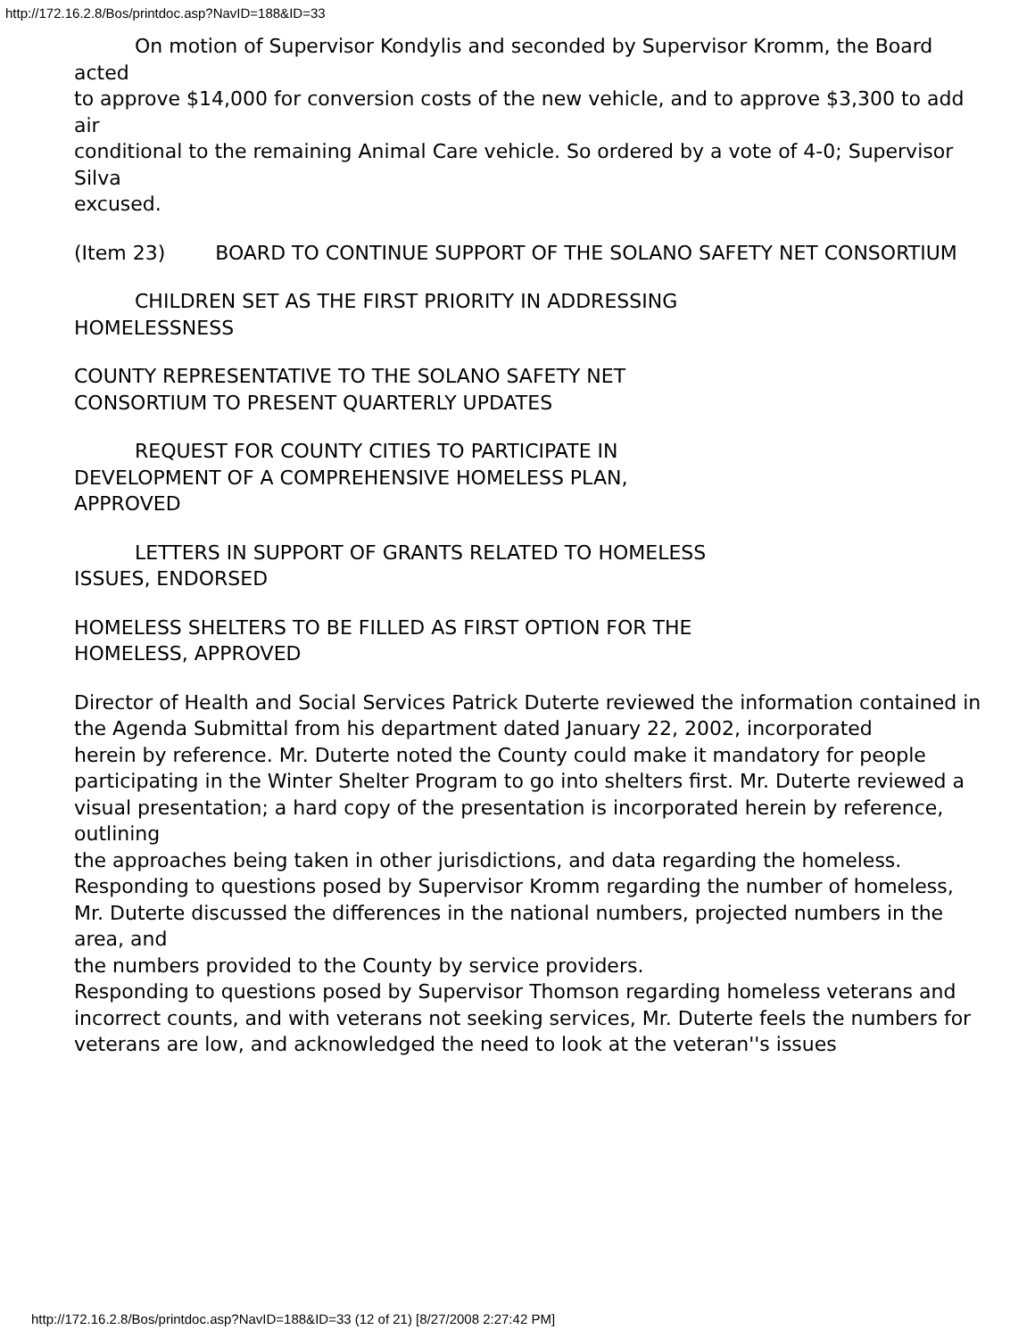http://172.16.2.8/Bos/printdoc.asp?NavID=188&ID=33
On motion of Supervisor Kondylis and seconded by Supervisor Kromm, the Board acted
to approve $14,000 for conversion costs of the new vehicle, and to approve $3,300 to add air
conditional to the remaining Animal Care vehicle. So ordered by a vote of 4-0; Supervisor Silva
excused.
(Item 23) BOARD TO CONTINUE SUPPORT OF THE SOLANO SAFETY NET CONSORTIUM
CHILDREN SET AS THE FIRST PRIORITY IN ADDRESSING
HOMELESSNESS
COUNTY REPRESENTATIVE TO THE SOLANO SAFETY NET
CONSORTIUM TO PRESENT QUARTERLY UPDATES
REQUEST FOR COUNTY CITIES TO PARTICIPATE IN
DEVELOPMENT OF A COMPREHENSIVE HOMELESS PLAN,
APPROVED
LETTERS IN SUPPORT OF GRANTS RELATED TO HOMELESS
ISSUES, ENDORSED
HOMELESS SHELTERS TO BE FILLED AS FIRST OPTION FOR THE
HOMELESS, APPROVED
Director of Health and Social Services Patrick Duterte reviewed the information contained in the Agenda Submittal from his department dated January 22, 2002, incorporated
herein by reference. Mr. Duterte noted the County could make it mandatory for people
participating in the Winter Shelter Program to go into shelters first. Mr. Duterte reviewed a
visual presentation; a hard copy of the presentation is incorporated herein by reference, outlining
the approaches being taken in other jurisdictions, and data regarding the homeless.
Responding to questions posed by Supervisor Kromm regarding the number of homeless,
Mr. Duterte discussed the differences in the national numbers, projected numbers in the area, and
the numbers provided to the County by service providers.
Responding to questions posed by Supervisor Thomson regarding homeless veterans and
incorrect counts, and with veterans not seeking services, Mr. Duterte feels the numbers for
veterans are low, and acknowledged the need to look at the veteran''s issues
http://172.16.2.8/Bos/printdoc.asp?NavID=188&ID=33 (12 of 21) [8/27/2008 2:27:42 PM]